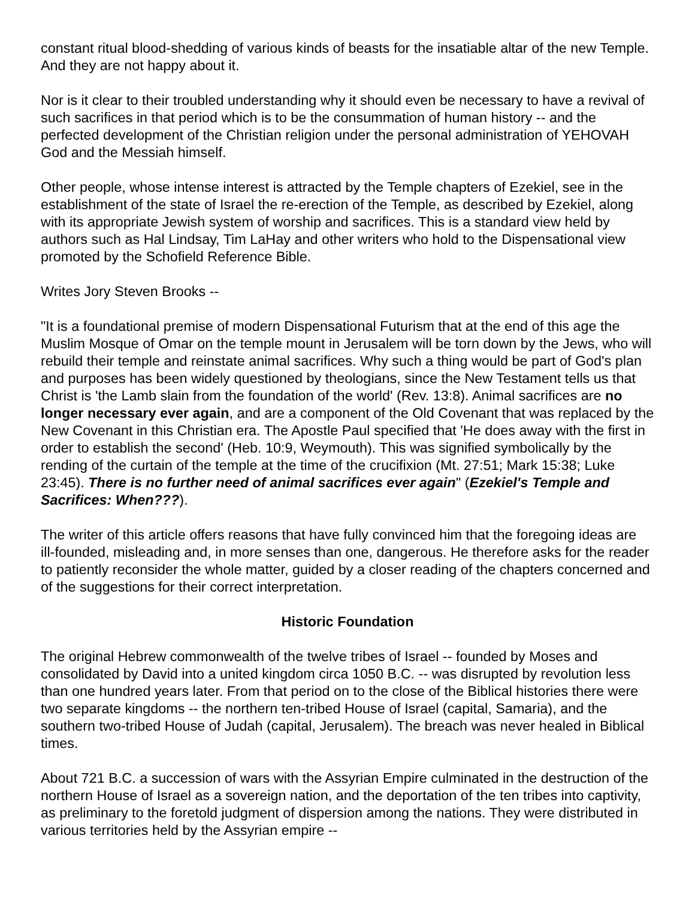constant ritual blood-shedding of various kinds of beasts for the insatiable altar of the new Temple. And they are not happy about it.
Nor is it clear to their troubled understanding why it should even be necessary to have a revival of such sacrifices in that period which is to be the consummation of human history -- and the perfected development of the Christian religion under the personal administration of YEHOVAH God and the Messiah himself.
Other people, whose intense interest is attracted by the Temple chapters of Ezekiel, see in the establishment of the state of Israel the re-erection of the Temple, as described by Ezekiel, along with its appropriate Jewish system of worship and sacrifices. This is a standard view held by authors such as Hal Lindsay, Tim LaHay and other writers who hold to the Dispensational view promoted by the Schofield Reference Bible.
Writes Jory Steven Brooks --
"It is a foundational premise of modern Dispensational Futurism that at the end of this age the Muslim Mosque of Omar on the temple mount in Jerusalem will be torn down by the Jews, who will rebuild their temple and reinstate animal sacrifices. Why such a thing would be part of God's plan and purposes has been widely questioned by theologians, since the New Testament tells us that Christ is 'the Lamb slain from the foundation of the world' (Rev. 13:8). Animal sacrifices are no longer necessary ever again, and are a component of the Old Covenant that was replaced by the New Covenant in this Christian era. The Apostle Paul specified that 'He does away with the first in order to establish the second' (Heb. 10:9, Weymouth). This was signified symbolically by the rending of the curtain of the temple at the time of the crucifixion (Mt. 27:51; Mark 15:38; Luke 23:45). There is no further need of animal sacrifices ever again" (Ezekiel's Temple and Sacrifices: When???).
The writer of this article offers reasons that have fully convinced him that the foregoing ideas are ill-founded, misleading and, in more senses than one, dangerous. He therefore asks for the reader to patiently reconsider the whole matter, guided by a closer reading of the chapters concerned and of the suggestions for their correct interpretation.
Historic Foundation
The original Hebrew commonwealth of the twelve tribes of Israel -- founded by Moses and consolidated by David into a united kingdom circa 1050 B.C. -- was disrupted by revolution less than one hundred years later. From that period on to the close of the Biblical histories there were two separate kingdoms -- the northern ten-tribed House of Israel (capital, Samaria), and the southern two-tribed House of Judah (capital, Jerusalem). The breach was never healed in Biblical times.
About 721 B.C. a succession of wars with the Assyrian Empire culminated in the destruction of the northern House of Israel as a sovereign nation, and the deportation of the ten tribes into captivity, as preliminary to the foretold judgment of dispersion among the nations. They were distributed in various territories held by the Assyrian empire --